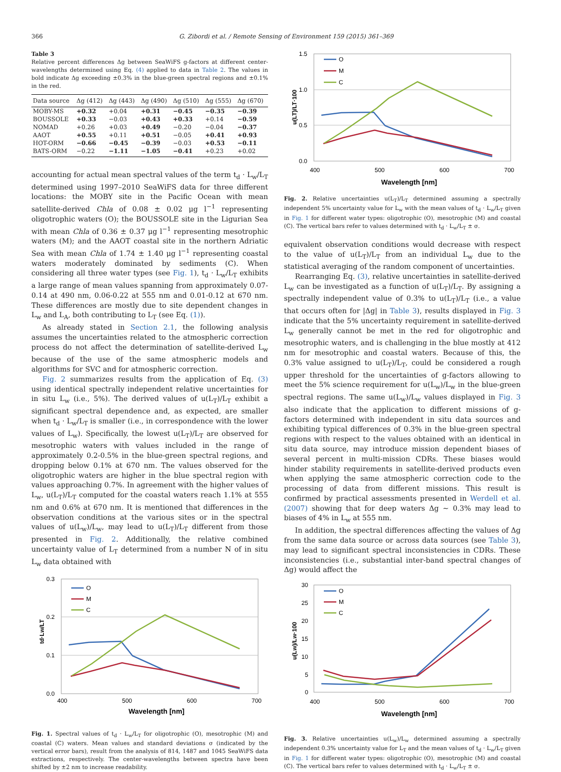366 G. Zibordi et al. / Remote Sensing of Environment 159 (2015) 361–369
Table 3
Relative percent differences Δg between SeaWiFS g-factors at different center-wavelengths determined using Eq. (4) applied to data in Table 2. The values in bold indicate Δg exceeding ±0.3% in the blue-green spectral regions and ±0.1% in the red.
| Data source | Δg (412) | Δg (443) | Δg (490) | Δg (510) | Δg (555) | Δg (670) |
| --- | --- | --- | --- | --- | --- | --- |
| MOBY-MS | +0.32 | +0.04 | +0.31 | −0.45 | −0.35 | −0.39 |
| BOUSSOLE | +0.33 | −0.03 | +0.43 | +0.33 | +0.14 | −0.59 |
| NOMAD | +0.26 | +0.03 | +0.49 | −0.20 | −0.04 | −0.37 |
| AAOT | +0.55 | +0.11 | +0.51 | −0.05 | +0.41 | +0.93 |
| HOT-ORM | −0.66 | −0.45 | −0.39 | −0.03 | +0.53 | −0.11 |
| BATS-ORM | −0.22 | −1.11 | −1.05 | −0.41 | +0.23 | +0.02 |
accounting for actual mean spectral values of the term t<sub>d</sub> · L<sub>w</sub>/L<sub>T</sub> determined using 1997–2010 SeaWiFS data for three different locations: the MOBY site in the Pacific Ocean with mean satellite-derived Chla of 0.08 ± 0.02 μg l<sup>−1</sup> representing oligotrophic waters (O); the BOUSSOLE site in the Ligurian Sea with mean Chla of 0.36 ± 0.37 μg l<sup>−1</sup> representing mesotrophic waters (M); and the AAOT coastal site in the northern Adriatic Sea with mean Chla of 1.74 ± 1.40 μg l<sup>−1</sup> representing coastal waters moderately dominated by sediments (C). When considering all three water types (see Fig. 1), t<sub>d</sub> · L<sub>w</sub>/L<sub>T</sub> exhibits a large range of mean values spanning from approximately 0.07-0.14 at 490 nm, 0.06-0.22 at 555 nm and 0.01-0.12 at 670 nm. These differences are mostly due to site dependent changes in L<sub>w</sub> and L<sub>A</sub>, both contributing to L<sub>T</sub> (see Eq. (1)).
As already stated in Section 2.1, the following analysis assumes the uncertainties related to the atmospheric correction process do not affect the determination of satellite-derived L<sub>w</sub> because of the use of the same atmospheric models and algorithms for SVC and for atmospheric correction.
Fig. 2 summarizes results from the application of Eq. (3) using identical spectrally independent relative uncertainties for in situ L<sub>w</sub> (i.e., 5%). The derived values of u(L<sub>T</sub>)/L<sub>T</sub> exhibit a significant spectral dependence and, as expected, are smaller when t<sub>d</sub> · L<sub>w</sub>/L<sub>T</sub> is smaller (i.e., in correspondence with the lower values of L<sub>w</sub>). Specifically, the lowest u(L<sub>T</sub>)/L<sub>T</sub> are observed for mesotrophic waters with values included in the range of approximately 0.2-0.5% in the blue-green spectral regions, and dropping below 0.1% at 670 nm. The values observed for the oligotrophic waters are higher in the blue spectral region with values approaching 0.7%. In agreement with the higher values of L<sub>w</sub>, u(L<sub>T</sub>)/L<sub>T</sub> computed for the coastal waters reach 1.1% at 555 nm and 0.6% at 670 nm. It is mentioned that differences in the observation conditions at the various sites or in the spectral values of u(L<sub>w</sub>)/L<sub>w</sub>, may lead to u(L<sub>T</sub>)/L<sub>T</sub> different from those presented in Fig. 2. Additionally, the relative combined uncertainty value of L<sub>T</sub> determined from a number N of in situ L<sub>w</sub> data obtained with
0.3
0.2
0.1
0.0
400
500
600
700
Wavelength [nm]
td·Lw/LT
O
M
C
Fig. 1. Spectral values of t<sub>d</sub> · L<sub>w</sub>/L<sub>T</sub> for oligotrophic (O), mesotrophic (M) and coastal (C) waters. Mean values and standard deviations σ (indicated by the vertical error bars), result from the analysis of 814, 1487 and 1045 SeaWiFS data extractions, respectively. The center-wavelengths between spectra have been shifted by ±2 nm to increase readability.
1.5
1.0
0.5
0.0
400
500
600
700
Wavelength [nm]
u(LT)/LT·100
O
M
C
Fig. 2. Relative uncertainties u(L<sub>T</sub>)/L<sub>T</sub> determined assuming a spectrally independent 5% uncertainty value for L<sub>w</sub> with the mean values of t<sub>d</sub> · L<sub>w</sub>/L<sub>T</sub> given in Fig. 1 for different water types: oligotrophic (O), mesotrophic (M) and coastal (C). The vertical bars refer to values determined with t<sub>d</sub> · L<sub>w</sub>/L<sub>T</sub> ± σ.
equivalent observation conditions would decrease with respect to the value of u(L<sub>T</sub>)/L<sub>T</sub> from an individual L<sub>w</sub> due to the statistical averaging of the random component of uncertainties.
Rearranging Eq. (3), relative uncertainties in satellite-derived L<sub>w</sub> can be investigated as a function of u(L<sub>T</sub>)/L<sub>T</sub>. By assigning a spectrally independent value of 0.3% to u(L<sub>T</sub>)/L<sub>T</sub> (i.e., a value that occurs often for |Δg| in Table 3), results displayed in Fig. 3 indicate that the 5% uncertainty requirement in satellite-derived L<sub>w</sub> generally cannot be met in the red for oligotrophic and mesotrophic waters, and is challenging in the blue mostly at 412 nm for mesotrophic and coastal waters. Because of this, the 0.3% value assigned to u(L<sub>T</sub>)/L<sub>T</sub>, could be considered a rough upper threshold for the uncertainties of g-factors allowing to meet the 5% science requirement for u(L<sub>w</sub>)/L<sub>w</sub> in the blue-green spectral regions. The same u(L<sub>w</sub>)/L<sub>w</sub> values displayed in Fig. 3 also indicate that the application to different missions of g-factors determined with independent in situ data sources and exhibiting typical differences of 0.3% in the blue-green spectral regions with respect to the values obtained with an identical in situ data source, may introduce mission dependent biases of several percent in multi-mission CDRs. These biases would hinder stability requirements in satellite-derived products even when applying the same atmospheric correction code to the processing of data from different missions. This result is confirmed by practical assessments presented in Werdell et al. (2007) showing that for deep waters Δg ~ 0.3% may lead to biases of 4% in L<sub>w</sub> at 555 nm.
In addition, the spectral differences affecting the values of Δg from the same data source or across data sources (see Table 3), may lead to significant spectral inconsistencies in CDRs. These inconsistencies (i.e., substantial inter-band spectral changes of Δg) would affect the
30
25
20
15
10
5
0
400
500
600
700
Wavelength [nm]
u(Lw)/Lw·100
O
M
C
Fig. 3. Relative uncertainties u(L<sub>w</sub>)/L<sub>w</sub> determined assuming a spectrally independent 0.3% uncertainty value for L<sub>T</sub> and the mean values of t<sub>d</sub> · L<sub>w</sub>/L<sub>T</sub> given in Fig. 1 for different water types: oligotrophic (O), mesotrophic (M) and coastal (C). The vertical bars refer to values determined with t<sub>d</sub> · L<sub>w</sub>/L<sub>T</sub> ± σ.